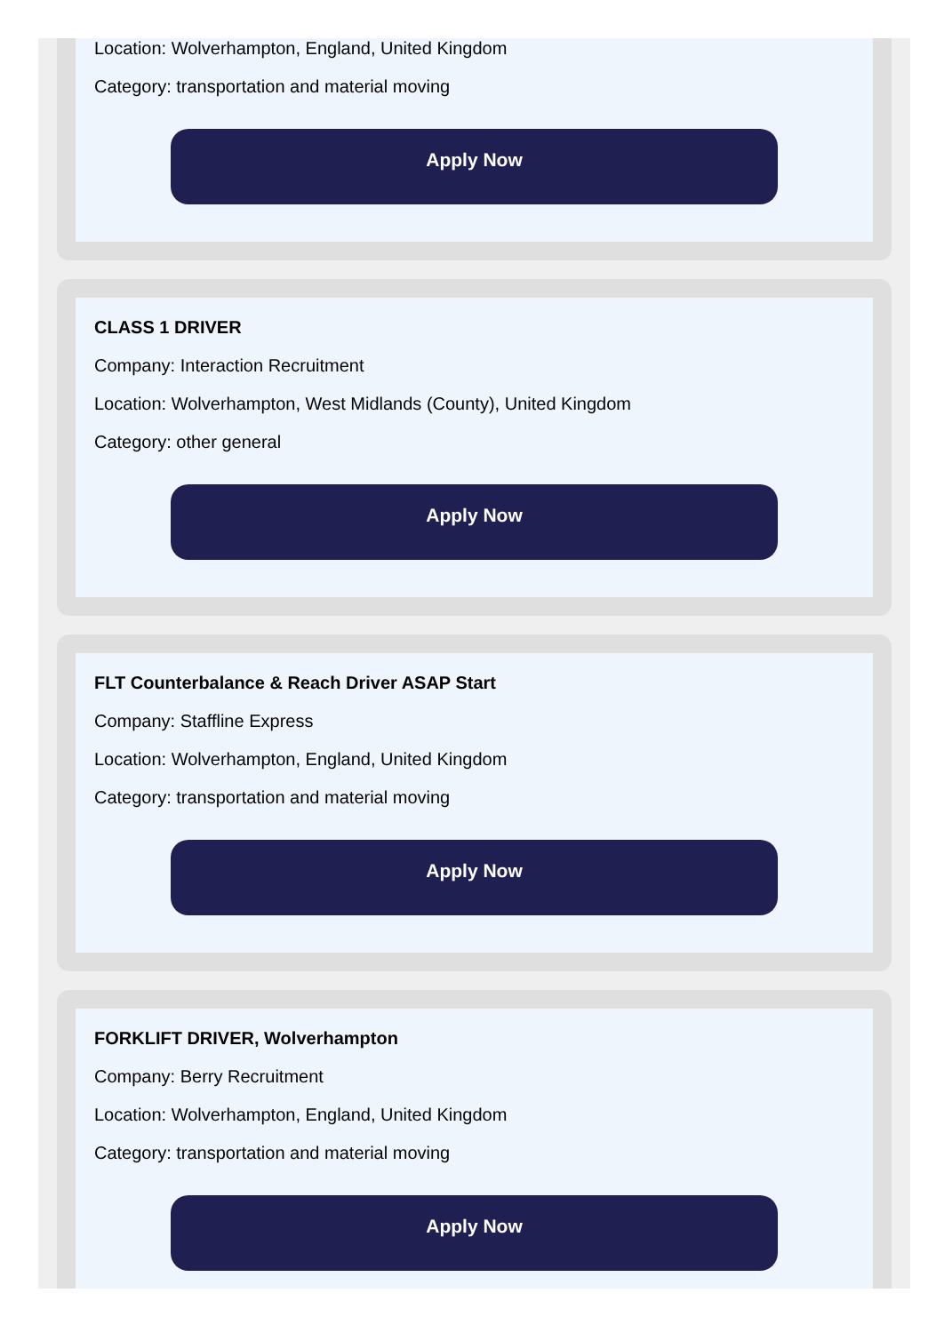Location: Wolverhampton, England, United Kingdom
Category: transportation and material moving
Apply Now
CLASS 1 DRIVER
Company: Interaction Recruitment
Location: Wolverhampton, West Midlands (County), United Kingdom
Category: other general
Apply Now
FLT Counterbalance & Reach Driver ASAP Start
Company: Staffline Express
Location: Wolverhampton, England, United Kingdom
Category: transportation and material moving
Apply Now
FORKLIFT DRIVER, Wolverhampton
Company: Berry Recruitment
Location: Wolverhampton, England, United Kingdom
Category: transportation and material moving
Apply Now